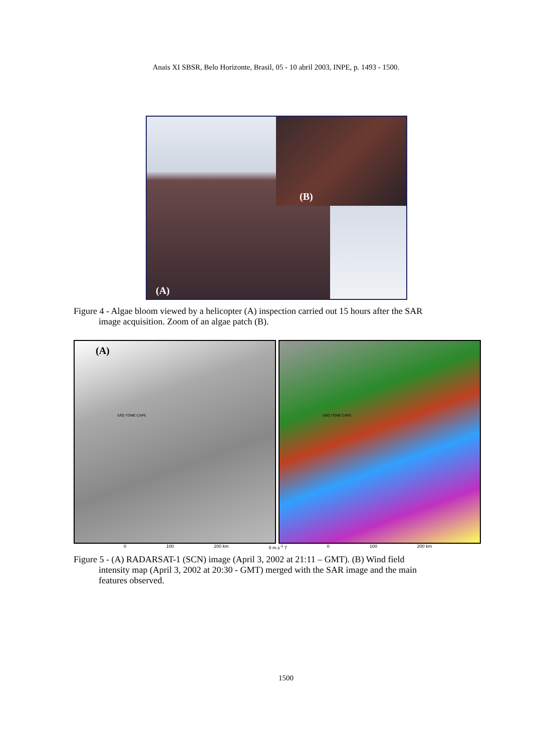Anais XI SBSR, Belo Horizonte, Brasil, 05 - 10 abril 2003, INPE, p. 1493 - 1500.
(B)
(A)
Figure 4 - Algae bloom viewed by a helicopter (A) inspection carried out 15 hours after the SAR
image acquisition. Zoom of an algae patch (B).
(A)
SÃO TOMÉ CAPE
SÃO TOMÉ CAPE
0 100 200 km 0 m.s<sup>-1</sup> 7 0 100 200 km
Figure 5 - (A) RADARSAT-1 (SCN) image (April 3, 2002 at 21:11 – GMT). (B) Wind field
intensity map (April 3, 2002 at 20:30 - GMT) merged with the SAR image and the main
features observed.
1500